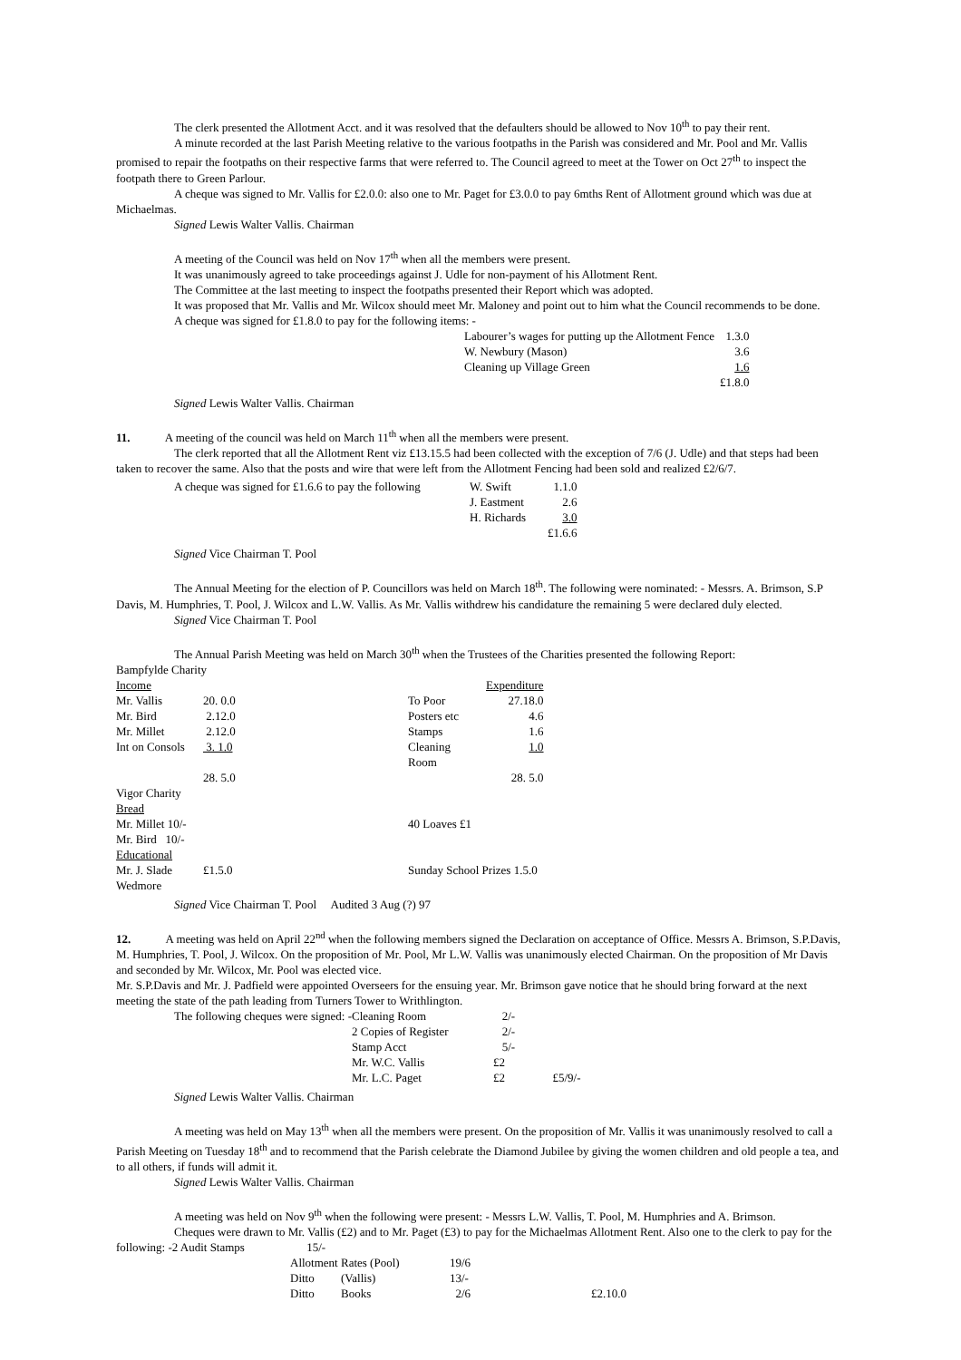The clerk presented the Allotment Acct. and it was resolved that the defaulters should be allowed to Nov 10<sup>th</sup> to pay their rent.
A minute recorded at the last Parish Meeting relative to the various footpaths in the Parish was considered and Mr. Pool and Mr. Vallis promised to repair the footpaths on their respective farms that were referred to. The Council agreed to meet at the Tower on Oct 27<sup>th</sup> to inspect the footpath there to Green Parlour.
A cheque was signed to Mr. Vallis for £2.0.0: also one to Mr. Paget for £3.0.0 to pay 6mths Rent of Allotment ground which was due at Michaelmas.
Signed Lewis Walter Vallis. Chairman
A meeting of the Council was held on Nov 17<sup>th</sup> when all the members were present.
It was unanimously agreed to take proceedings against J. Udle for non-payment of his Allotment Rent.
The Committee at the last meeting to inspect the footpaths presented their Report which was adopted.
It was proposed that Mr. Vallis and Mr. Wilcox should meet Mr. Maloney and point out to him what the Council recommends to be done.
A cheque was signed for £1.8.0 to pay for the following items: -
| Labourer’s wages for putting up the Allotment Fence | 1.3.0 |
| W. Newbury (Mason) | 3.6 |
| Cleaning up Village Green | 1.6 |
| | £1.8.0 |
Signed Lewis Walter Vallis. Chairman
11. A meeting of the council was held on March 11<sup>th</sup> when all the members were present.
The clerk reported that all the Allotment Rent viz £13.15.5 had been collected with the exception of 7/6 (J. Udle) and that steps had been taken to recover the same. Also that the posts and wire that were left from the Allotment Fencing had been sold and realized £2/6/7.
| A cheque was signed for £1.6.6 to pay the following | W. Swift | 1.1.0 |
| | J. Eastment | 2.6 |
| | H. Richards | 3.0 |
| | | £1.6.6 |
Signed Vice Chairman T. Pool
The Annual Meeting for the election of P. Councillors was held on March 18<sup>th</sup>. The following were nominated: - Messrs. A. Brimson, S.P Davis, M. Humphries, T. Pool, J. Wilcox and L.W. Vallis. As Mr. Vallis withdrew his candidature the remaining 5 were declared duly elected.
Signed Vice Chairman T. Pool
The Annual Parish Meeting was held on March 30<sup>th</sup> when the Trustees of the Charities presented the following Report:
Bampfylde Charity
| Income | | | Expenditure |
| Mr. Vallis | 20. 0.0 | To Poor | 27.18.0 |
| Mr. Bird | 2.12.0 | Posters etc | 4.6 |
| Mr. Millet | 2.12.0 | Stamps | 1.6 |
| Int on Consols | 3. 1.0 | Cleaning Room | 1.0 |
| | 28. 5.0 | | 28. 5.0 |
| Vigor Charity | | | |
| Bread | | | |
| Mr. Millet 10/- | | 40 Loaves £1 | |
| Mr. Bird 10/- | | | |
| Educational | | | |
| Mr. J. Slade | £1.5.0 | Sunday School Prizes 1.5.0 | |
| Wedmore | | | |
Signed Vice Chairman T. Pool Audited 3 Aug (?) 97
12. A meeting was held on April 22<sup>nd</sup> when the following members signed the Declaration on acceptance of Office. Messrs A. Brimson, S.P.Davis, M. Humphries, T. Pool, J. Wilcox. On the proposition of Mr. Pool, Mr L.W. Vallis was unanimously elected Chairman. On the proposition of Mr Davis and seconded by Mr. Wilcox, Mr. Pool was elected vice.
Mr. S.P.Davis and Mr. J. Padfield were appointed Overseers for the ensuing year. Mr. Brimson gave notice that he should bring forward at the next meeting the state of the path leading from Turners Tower to Writhlington.
| The following cheques were signed: -Cleaning Room | | 2/- | |
| | 2 Copies of Register | 2/- | |
| | Stamp Acct | 5/- | |
| | Mr. W.C. Vallis | £2 | |
| | Mr. L.C. Paget | £2 | £5/9/- |
Signed Lewis Walter Vallis. Chairman
A meeting was held on May 13<sup>th</sup> when all the members were present. On the proposition of Mr. Vallis it was unanimously resolved to call a Parish Meeting on Tuesday 18<sup>th</sup> and to recommend that the Parish celebrate the Diamond Jubilee by giving the women children and old people a tea, and to all others, if funds will admit it.
Signed Lewis Walter Vallis. Chairman
A meeting was held on Nov 9<sup>th</sup> when the following were present: - Messrs L.W. Vallis, T. Pool, M. Humphries and A. Brimson.
Cheques were drawn to Mr. Vallis (£2) and to Mr. Paget (£3) to pay for the Michaelmas Allotment Rent. Also one to the clerk to pay for the following: -2 Audit Stamps 15/-
| Allotment Rates (Pool) | | 19/6 | |
| Ditto | (Vallis) | 13/- | |
| Ditto | Books | 2/6 | £2.10.0 |